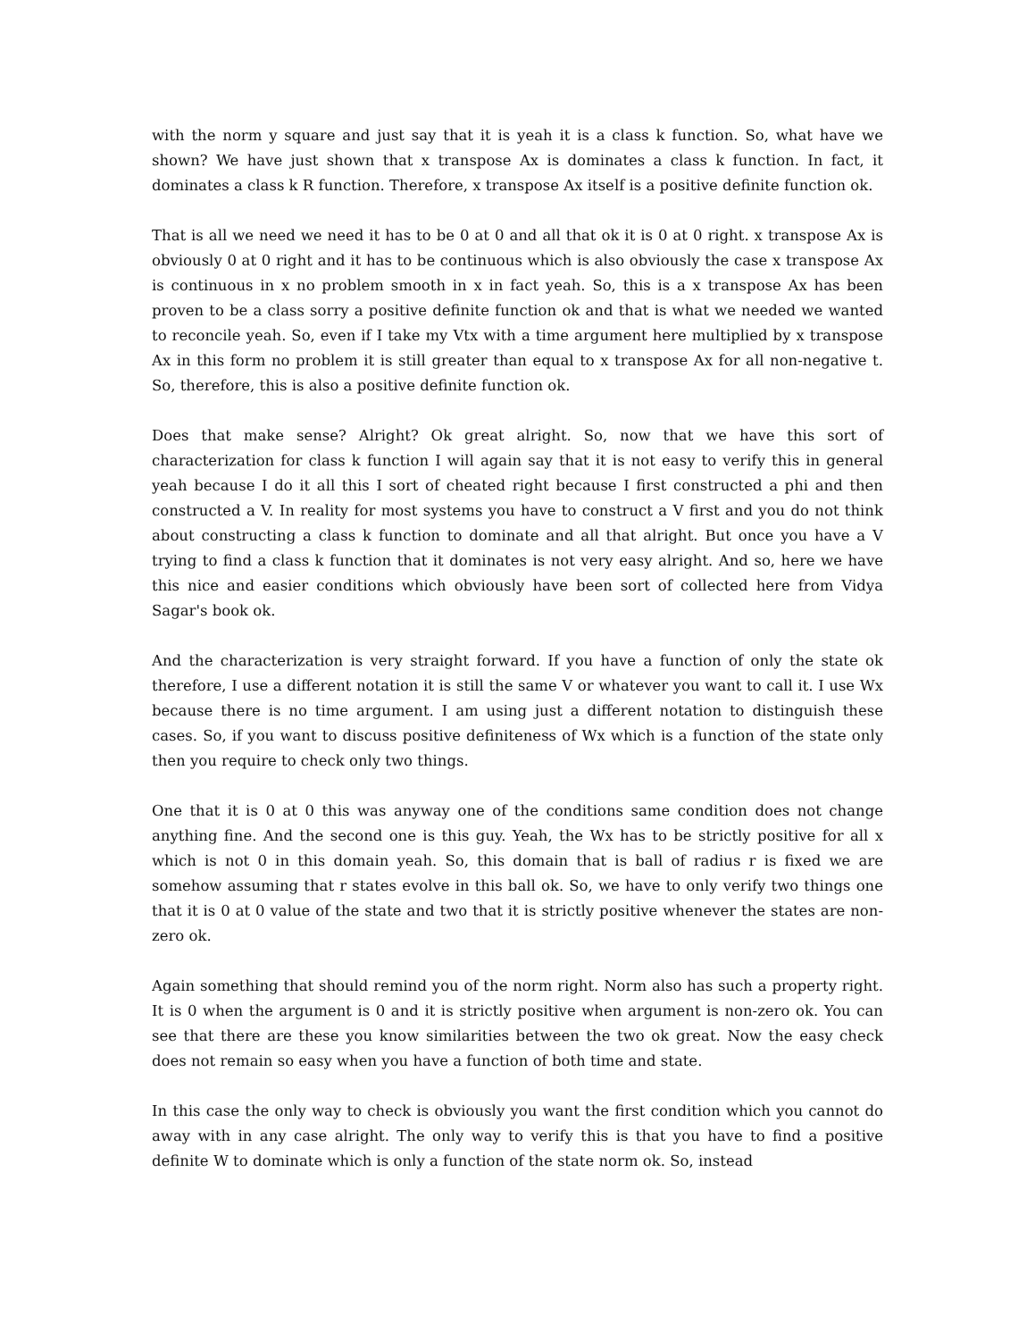with the norm y square and just say that it is yeah it is a class k function. So, what have we shown? We have just shown that x transpose Ax is dominates a class k function. In fact, it dominates a class k R function. Therefore, x transpose Ax itself is a positive definite function ok.
That is all we need we need it has to be 0 at 0 and all that ok it is 0 at 0 right. x transpose Ax is obviously 0 at 0 right and it has to be continuous which is also obviously the case x transpose Ax is continuous in x no problem smooth in x in fact yeah. So, this is a x transpose Ax has been proven to be a class sorry a positive definite function ok and that is what we needed we wanted to reconcile yeah. So, even if I take my Vtx with a time argument here multiplied by x transpose Ax in this form no problem it is still greater than equal to x transpose Ax for all non-negative t. So, therefore, this is also a positive definite function ok.
Does that make sense? Alright? Ok great alright. So, now that we have this sort of characterization for class k function I will again say that it is not easy to verify this in general yeah because I do it all this I sort of cheated right because I first constructed a phi and then constructed a V. In reality for most systems you have to construct a V first and you do not think about constructing a class k function to dominate and all that alright. But once you have a V trying to find a class k function that it dominates is not very easy alright. And so, here we have this nice and easier conditions which obviously have been sort of collected here from Vidya Sagar's book ok.
And the characterization is very straight forward. If you have a function of only the state ok therefore, I use a different notation it is still the same V or whatever you want to call it. I use Wx because there is no time argument. I am using just a different notation to distinguish these cases. So, if you want to discuss positive definiteness of Wx which is a function of the state only then you require to check only two things.
One that it is 0 at 0 this was anyway one of the conditions same condition does not change anything fine. And the second one is this guy. Yeah, the Wx has to be strictly positive for all x which is not 0 in this domain yeah. So, this domain that is ball of radius r is fixed we are somehow assuming that r states evolve in this ball ok. So, we have to only verify two things one that it is 0 at 0 value of the state and two that it is strictly positive whenever the states are non-zero ok.
Again something that should remind you of the norm right. Norm also has such a property right. It is 0 when the argument is 0 and it is strictly positive when argument is non-zero ok. You can see that there are these you know similarities between the two ok great. Now the easy check does not remain so easy when you have a function of both time and state.
In this case the only way to check is obviously you want the first condition which you cannot do away with in any case alright. The only way to verify this is that you have to find a positive definite W to dominate which is only a function of the state norm ok. So, instead